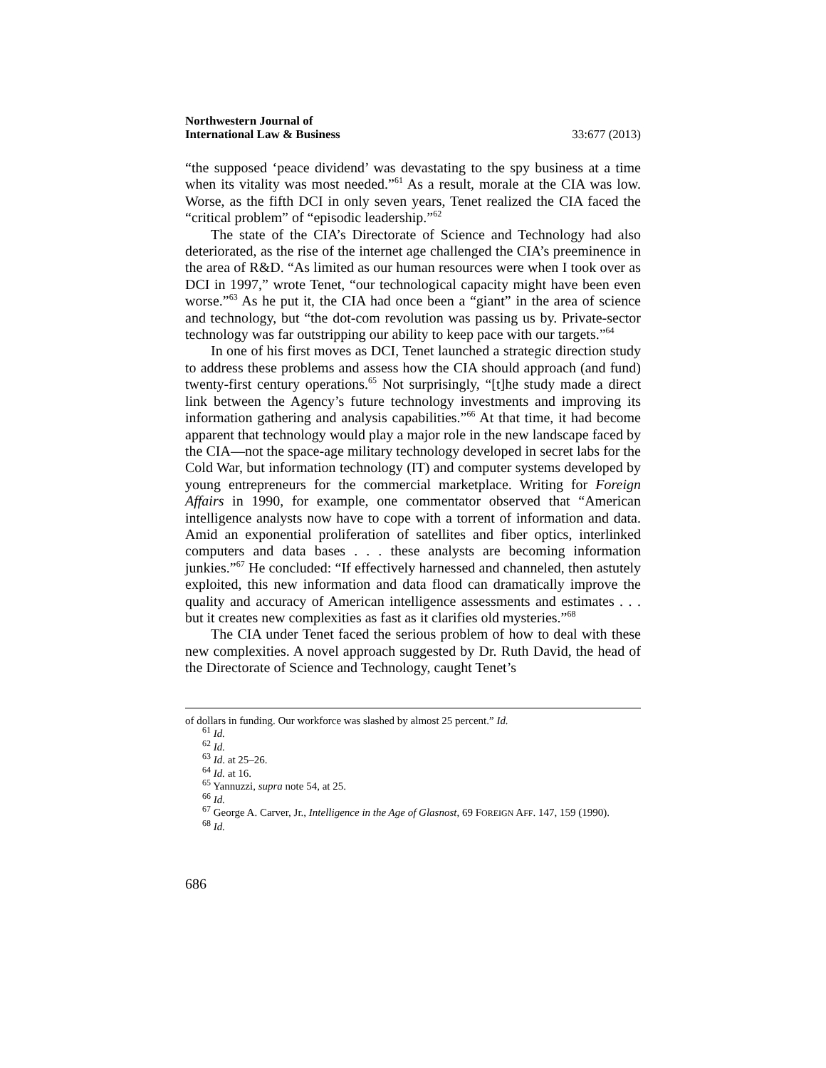Northwestern Journal of
International Law & Business
33:677 (2013)
“the supposed ‘peace dividend’ was devastating to the spy business at a time when its vitality was most needed.”<sup>61</sup> As a result, morale at the CIA was low. Worse, as the fifth DCI in only seven years, Tenet realized the CIA faced the “critical problem” of “episodic leadership.”<sup>62</sup>
The state of the CIA’s Directorate of Science and Technology had also deteriorated, as the rise of the internet age challenged the CIA’s preeminence in the area of R&D. “As limited as our human resources were when I took over as DCI in 1997,” wrote Tenet, “our technological capacity might have been even worse.”<sup>63</sup> As he put it, the CIA had once been a “giant” in the area of science and technology, but “the dot-com revolution was passing us by. Private-sector technology was far outstripping our ability to keep pace with our targets.”<sup>64</sup>
In one of his first moves as DCI, Tenet launched a strategic direction study to address these problems and assess how the CIA should approach (and fund) twenty-first century operations.<sup>65</sup> Not surprisingly, “[t]he study made a direct link between the Agency’s future technology investments and improving its information gathering and analysis capabilities.”<sup>66</sup> At that time, it had become apparent that technology would play a major role in the new landscape faced by the CIA—not the space-age military technology developed in secret labs for the Cold War, but information technology (IT) and computer systems developed by young entrepreneurs for the commercial marketplace. Writing for Foreign Affairs in 1990, for example, one commentator observed that “American intelligence analysts now have to cope with a torrent of information and data. Amid an exponential proliferation of satellites and fiber optics, interlinked computers and data bases . . . these analysts are becoming information junkies.”<sup>67</sup> He concluded: “If effectively harnessed and channeled, then astutely exploited, this new information and data flood can dramatically improve the quality and accuracy of American intelligence assessments and estimates . . . but it creates new complexities as fast as it clarifies old mysteries.”<sup>68</sup>
The CIA under Tenet faced the serious problem of how to deal with these new complexities. A novel approach suggested by Dr. Ruth David, the head of the Directorate of Science and Technology, caught Tenet’s
of dollars in funding. Our workforce was slashed by almost 25 percent.” Id.
<sup>61</sup> Id.
<sup>62</sup> Id.
<sup>63</sup> Id. at 25–26.
<sup>64</sup> Id. at 16.
<sup>65</sup> Yannuzzi, supra note 54, at 25.
<sup>66</sup> Id.
<sup>67</sup> George A. Carver, Jr., Intelligence in the Age of Glasnost, 69 FOREIGN AFF. 147, 159 (1990).
<sup>68</sup> Id.
686